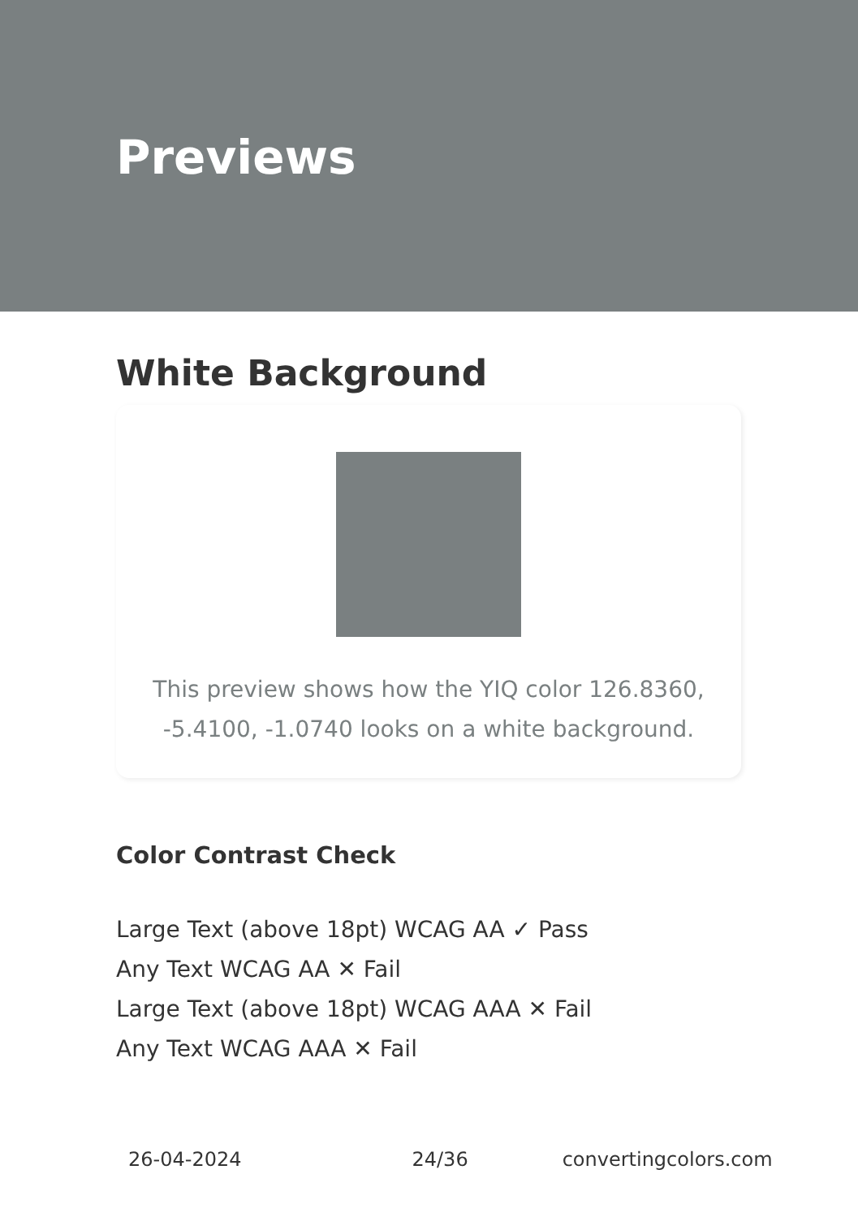Previews
White Background
This preview shows how the YIQ color 126.8360, -5.4100, -1.0740 looks on a white background.
Color Contrast Check
Large Text (above 18pt) WCAG AA ✓ Pass
Any Text WCAG AA ✕ Fail
Large Text (above 18pt) WCAG AAA ✕ Fail
Any Text WCAG AAA ✕ Fail
26-04-2024 24/36 convertingcolors.com